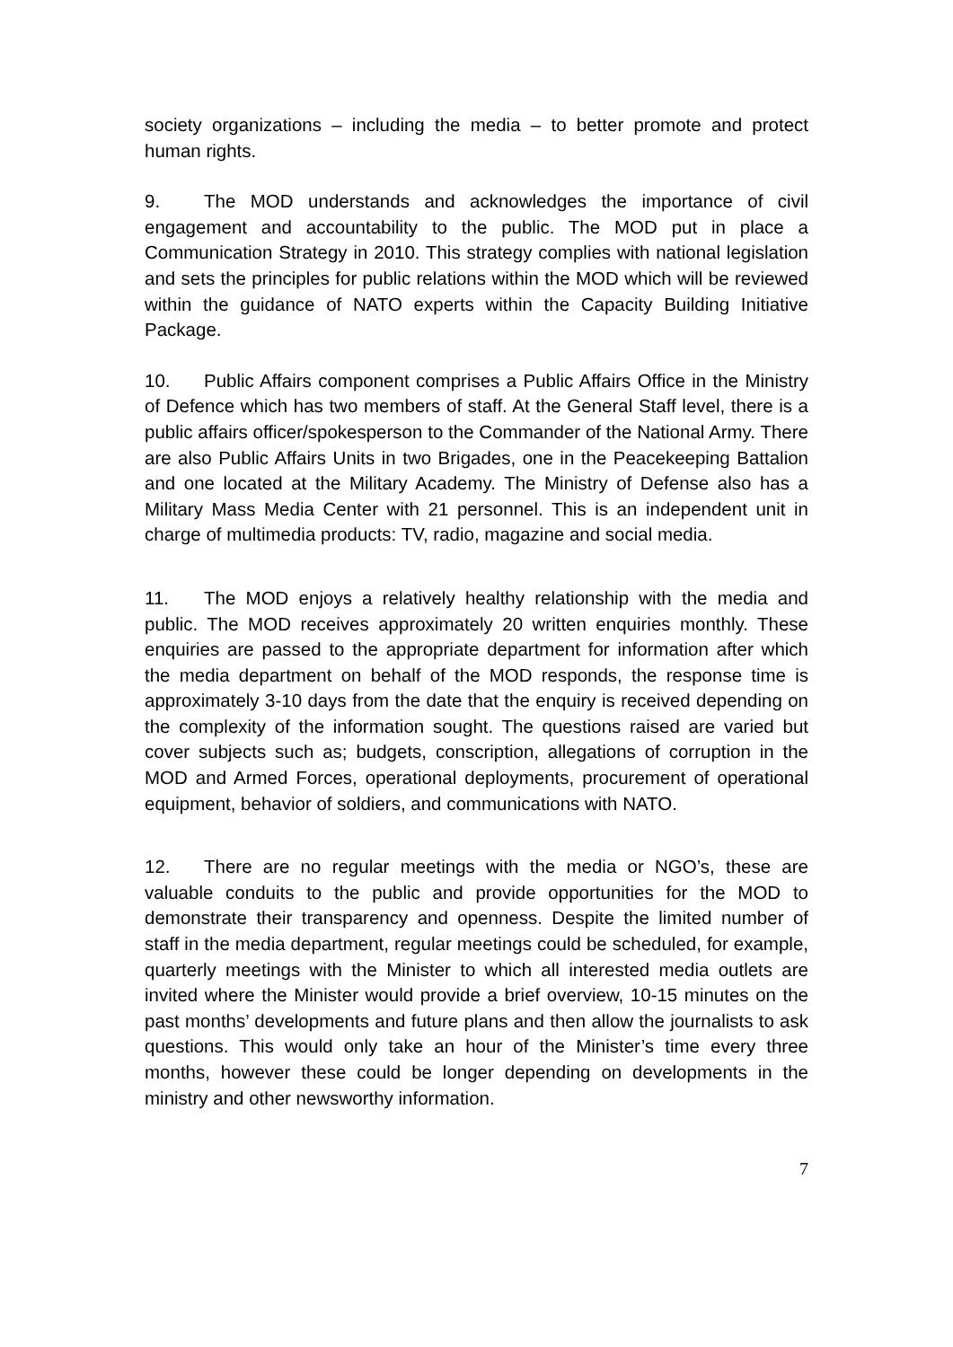society organizations – including the media – to better promote and protect human rights.
9. The MOD understands and acknowledges the importance of civil engagement and accountability to the public. The MOD put in place a Communication Strategy in 2010. This strategy complies with national legislation and sets the principles for public relations within the MOD which will be reviewed within the guidance of NATO experts within the Capacity Building Initiative Package.
10. Public Affairs component comprises a Public Affairs Office in the Ministry of Defence which has two members of staff. At the General Staff level, there is a public affairs officer/spokesperson to the Commander of the National Army. There are also Public Affairs Units in two Brigades, one in the Peacekeeping Battalion and one located at the Military Academy. The Ministry of Defense also has a Military Mass Media Center with 21 personnel. This is an independent unit in charge of multimedia products: TV, radio, magazine and social media.
11. The MOD enjoys a relatively healthy relationship with the media and public. The MOD receives approximately 20 written enquiries monthly. These enquiries are passed to the appropriate department for information after which the media department on behalf of the MOD responds, the response time is approximately 3-10 days from the date that the enquiry is received depending on the complexity of the information sought. The questions raised are varied but cover subjects such as; budgets, conscription, allegations of corruption in the MOD and Armed Forces, operational deployments, procurement of operational equipment, behavior of soldiers, and communications with NATO.
12. There are no regular meetings with the media or NGO’s, these are valuable conduits to the public and provide opportunities for the MOD to demonstrate their transparency and openness. Despite the limited number of staff in the media department, regular meetings could be scheduled, for example, quarterly meetings with the Minister to which all interested media outlets are invited where the Minister would provide a brief overview, 10-15 minutes on the past months’ developments and future plans and then allow the journalists to ask questions. This would only take an hour of the Minister’s time every three months, however these could be longer depending on developments in the ministry and other newsworthy information.
7